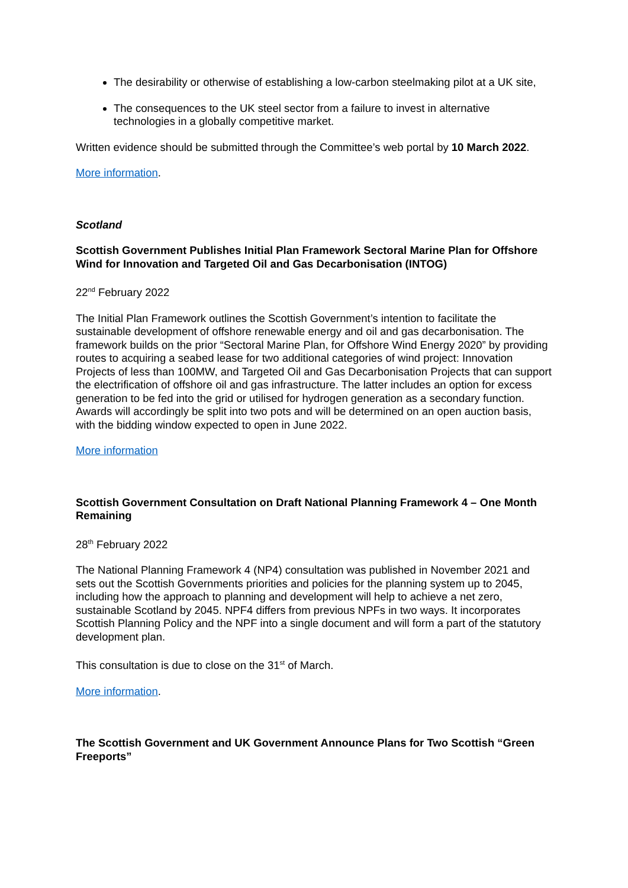The desirability or otherwise of establishing a low-carbon steelmaking pilot at a UK site,
The consequences to the UK steel sector from a failure to invest in alternative technologies in a globally competitive market.
Written evidence should be submitted through the Committee’s web portal by 10 March 2022.
More information.
Scotland
Scottish Government Publishes Initial Plan Framework Sectoral Marine Plan for Offshore Wind for Innovation and Targeted Oil and Gas Decarbonisation (INTOG)
22<sup>nd</sup> February 2022
The Initial Plan Framework outlines the Scottish Government’s intention to facilitate the sustainable development of offshore renewable energy and oil and gas decarbonisation. The framework builds on the prior “Sectoral Marine Plan, for Offshore Wind Energy 2020” by providing routes to acquiring a seabed lease for two additional categories of wind project: Innovation Projects of less than 100MW, and Targeted Oil and Gas Decarbonisation Projects that can support the electrification of offshore oil and gas infrastructure. The latter includes an option for excess generation to be fed into the grid or utilised for hydrogen generation as a secondary function. Awards will accordingly be split into two pots and will be determined on an open auction basis, with the bidding window expected to open in June 2022.
More information
Scottish Government Consultation on Draft National Planning Framework 4 – One Month Remaining
28<sup>th</sup> February 2022
The National Planning Framework 4 (NP4) consultation was published in November 2021 and sets out the Scottish Governments priorities and policies for the planning system up to 2045, including how the approach to planning and development will help to achieve a net zero, sustainable Scotland by 2045. NPF4 differs from previous NPFs in two ways. It incorporates Scottish Planning Policy and the NPF into a single document and will form a part of the statutory development plan.
This consultation is due to close on the 31<sup>st</sup> of March.
More information.
The Scottish Government and UK Government Announce Plans for Two Scottish “Green Freeports”